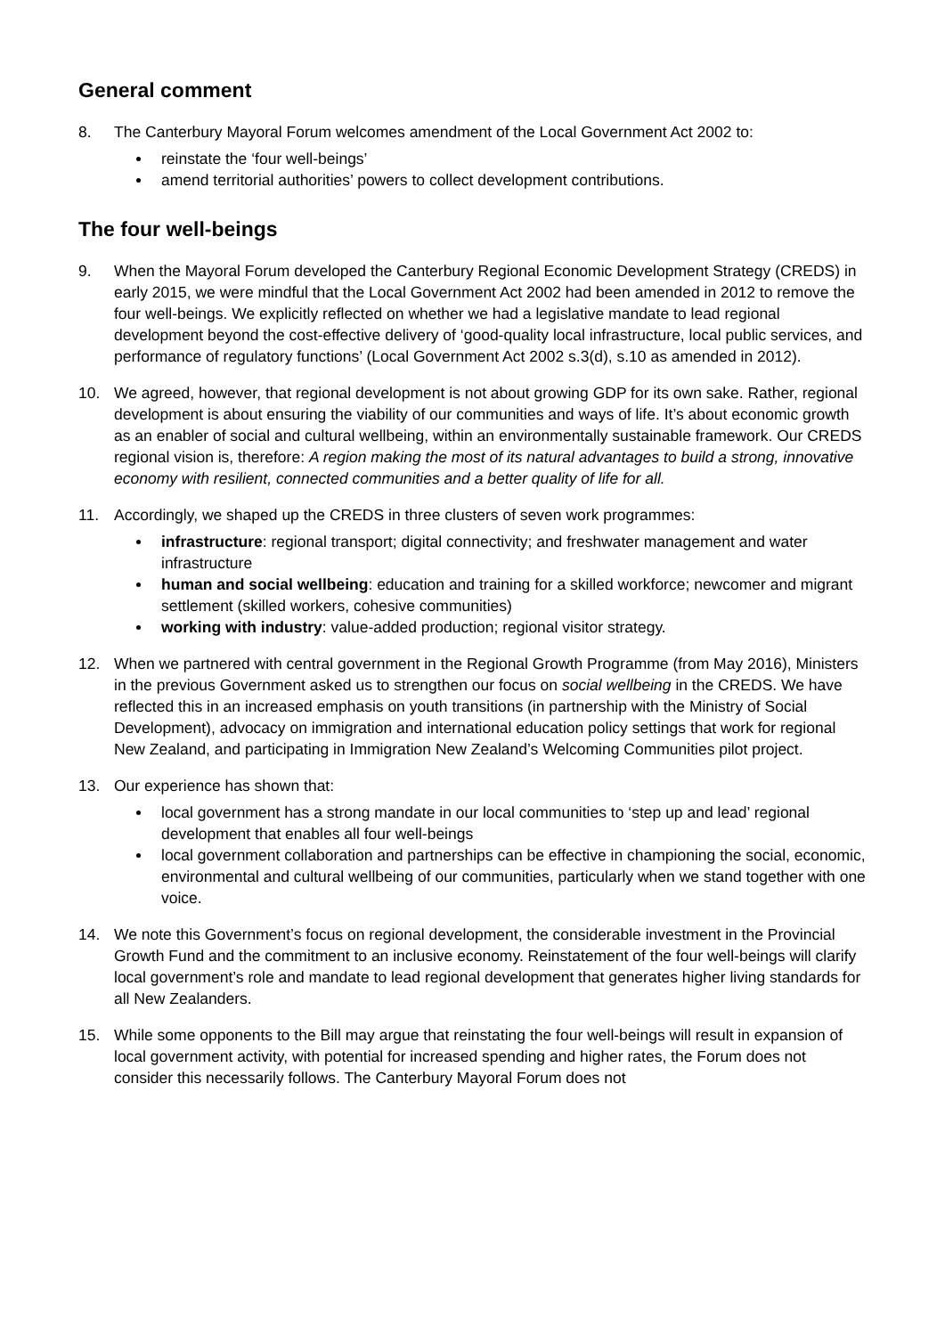General comment
8. The Canterbury Mayoral Forum welcomes amendment of the Local Government Act 2002 to:
reinstate the ‘four well-beings’
amend territorial authorities’ powers to collect development contributions.
The four well-beings
9. When the Mayoral Forum developed the Canterbury Regional Economic Development Strategy (CREDS) in early 2015, we were mindful that the Local Government Act 2002 had been amended in 2012 to remove the four well-beings. We explicitly reflected on whether we had a legislative mandate to lead regional development beyond the cost-effective delivery of ‘good-quality local infrastructure, local public services, and performance of regulatory functions’ (Local Government Act 2002 s.3(d), s.10 as amended in 2012).
10. We agreed, however, that regional development is not about growing GDP for its own sake. Rather, regional development is about ensuring the viability of our communities and ways of life. It’s about economic growth as an enabler of social and cultural wellbeing, within an environmentally sustainable framework. Our CREDS regional vision is, therefore: A region making the most of its natural advantages to build a strong, innovative economy with resilient, connected communities and a better quality of life for all.
11. Accordingly, we shaped up the CREDS in three clusters of seven work programmes:
infrastructure: regional transport; digital connectivity; and freshwater management and water infrastructure
human and social wellbeing: education and training for a skilled workforce; newcomer and migrant settlement (skilled workers, cohesive communities)
working with industry: value-added production; regional visitor strategy.
12. When we partnered with central government in the Regional Growth Programme (from May 2016), Ministers in the previous Government asked us to strengthen our focus on social wellbeing in the CREDS. We have reflected this in an increased emphasis on youth transitions (in partnership with the Ministry of Social Development), advocacy on immigration and international education policy settings that work for regional New Zealand, and participating in Immigration New Zealand’s Welcoming Communities pilot project.
13. Our experience has shown that:
local government has a strong mandate in our local communities to ‘step up and lead’ regional development that enables all four well-beings
local government collaboration and partnerships can be effective in championing the social, economic, environmental and cultural wellbeing of our communities, particularly when we stand together with one voice.
14. We note this Government’s focus on regional development, the considerable investment in the Provincial Growth Fund and the commitment to an inclusive economy. Reinstatement of the four well-beings will clarify local government’s role and mandate to lead regional development that generates higher living standards for all New Zealanders.
15. While some opponents to the Bill may argue that reinstating the four well-beings will result in expansion of local government activity, with potential for increased spending and higher rates, the Forum does not consider this necessarily follows. The Canterbury Mayoral Forum does not